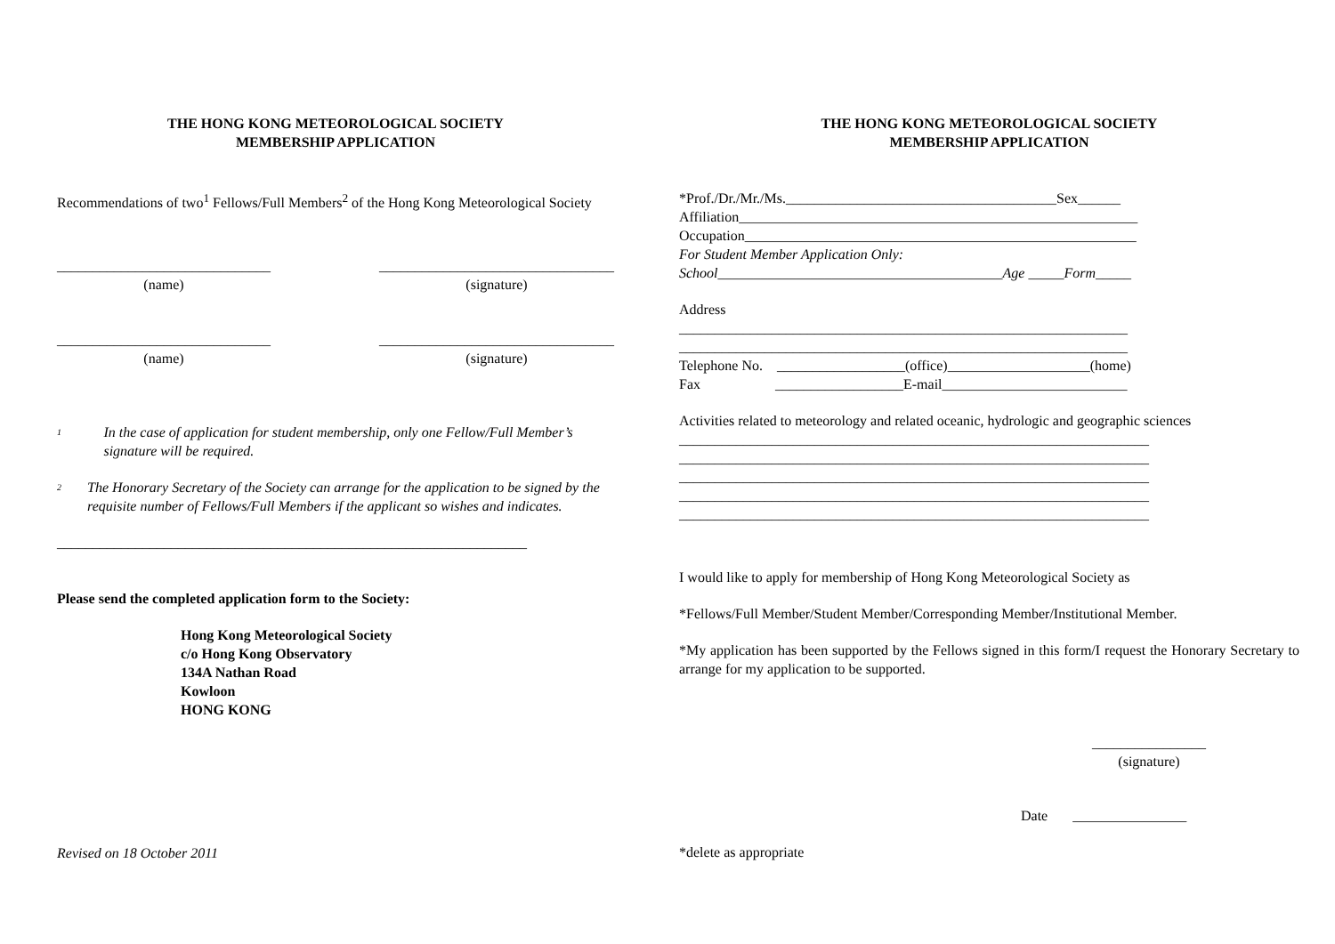THE HONG KONG METEOROLOGICAL SOCIETY
MEMBERSHIP APPLICATION
Recommendations of two<sup>1</sup> Fellows/Full Members<sup>2</sup> of the Hong Kong Meteorological Society
______________________________
(name)
_________________________________
(signature)
______________________________
(name)
_________________________________
(signature)
<sup>1</sup>
In the case of application for student membership, only one Fellow/Full Member’s signature will be required.
<sup>2</sup>
The Honorary Secretary of the Society can arrange for the application to be signed by the requisite number of Fellows/Full Members if the applicant so wishes and indicates.
__________________________________________________________________
Please send the completed application form to the Society:
Hong Kong Meteorological Society
c/o Hong Kong Observatory
134A Nathan Road
Kowloon
HONG KONG
Revised on 18 October 2011
THE HONG KONG METEOROLOGICAL SOCIETY
MEMBERSHIP APPLICATION
*Prof./Dr./Mr./Ms.______________________________________Sex______
Affiliation________________________________________________________
Occupation_______________________________________________________
For Student Member Application Only:
School________________________________________Age _____Form_____
Address
_______________________________________________________________
_______________________________________________________________
Telephone No.    __________________(office)____________________(home)
Fax                     __________________E-mail__________________________
Activities related to meteorology and related oceanic, hydrologic and geographic sciences
__________________________________________________________________
__________________________________________________________________
__________________________________________________________________
__________________________________________________________________
__________________________________________________________________
I would like to apply for membership of Hong Kong Meteorological Society as
*Fellows/Full Member/Student Member/Corresponding Member/Institutional Member.
*My application has been supported by the Fellows signed in this form/I request the Honorary Secretary to arrange for my application to be supported.
________________
(signature)
Date ________________
*delete as appropriate